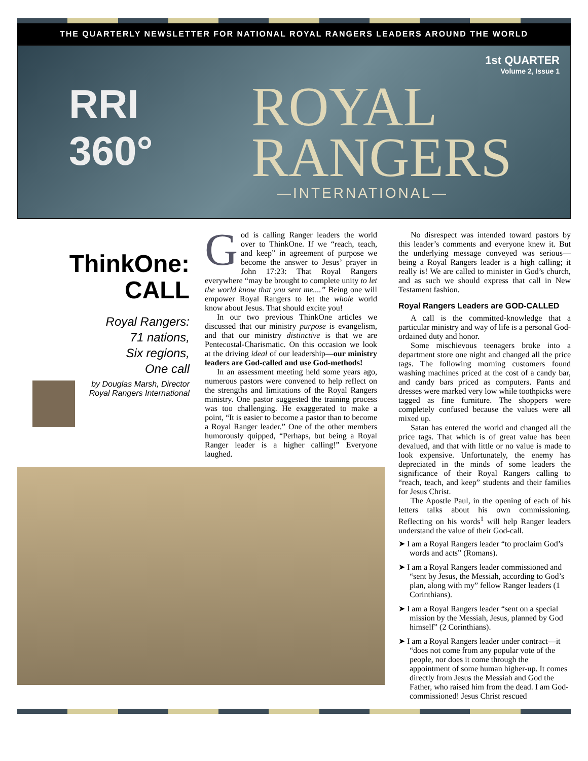THE QUARTERLY NEWSLETTER FOR NATIONAL ROYAL RANGERS LEADERS AROUND THE WORLD
1st QUARTER
Volume 2, Issue 1
RRI
360°
ROYAL
RANGERS
—INTERNATIONAL—
ThinkOne:
CALL
Royal Rangers:
71 nations,
Six regions,
One call
by Douglas Marsh, Director Royal Rangers International
God is calling Ranger leaders the world over to ThinkOne. If we “reach, teach, and keep” in agreement of purpose we become the answer to Jesus’ prayer in John 17:23: That Royal Rangers everywhere “may be brought to complete unity to let the world know that you sent me....” Being one will empower Royal Rangers to let the whole world know about Jesus. That should excite you!
In our two previous ThinkOne articles we discussed that our ministry purpose is evangelism, and that our ministry distinctive is that we are Pentecostal-Charismatic. On this occasion we look at the driving ideal of our leadership—our ministry leaders are God-called and use God-methods!
In an assessment meeting held some years ago, numerous pastors were convened to help reflect on the strengths and limitations of the Royal Rangers ministry. One pastor suggested the training process was too challenging. He exaggerated to make a point, “It is easier to become a pastor than to become a Royal Ranger leader.” One of the other members humorously quipped, “Perhaps, but being a Royal Ranger leader is a higher calling!” Everyone laughed.
No disrespect was intended toward pastors by this leader’s comments and everyone knew it. But the underlying message conveyed was serious—being a Royal Rangers leader is a high calling; it really is! We are called to minister in God’s church, and as such we should express that call in New Testament fashion.
Royal Rangers Leaders are GOD-CALLED
A call is the committed-knowledge that a particular ministry and way of life is a personal God-ordained duty and honor.
Some mischievous teenagers broke into a department store one night and changed all the price tags. The following morning customers found washing machines priced at the cost of a candy bar, and candy bars priced as computers. Pants and dresses were marked very low while toothpicks were tagged as fine furniture. The shoppers were completely confused because the values were all mixed up.
Satan has entered the world and changed all the price tags. That which is of great value has been devalued, and that with little or no value is made to look expensive. Unfortunately, the enemy has depreciated in the minds of some leaders the significance of their Royal Rangers calling to “reach, teach, and keep” students and their families for Jesus Christ.
The Apostle Paul, in the opening of each of his letters talks about his own commissioning. Reflecting on his words<sup>1</sup> will help Ranger leaders understand the value of their God-call.
➤ I am a Royal Rangers leader “to proclaim God’s words and acts” (Romans).
➤ I am a Royal Rangers leader commissioned and “sent by Jesus, the Messiah, according to God’s plan, along with my” fellow Ranger leaders (1 Corinthians).
➤ I am a Royal Rangers leader “sent on a special mission by the Messiah, Jesus, planned by God himself” (2 Corinthians).
➤ I am a Royal Rangers leader under contract—it “does not come from any popular vote of the people, nor does it come through the appointment of some human higher-up. It comes directly from Jesus the Messiah and God the Father, who raised him from the dead. I am God-commissioned! Jesus Christ rescued